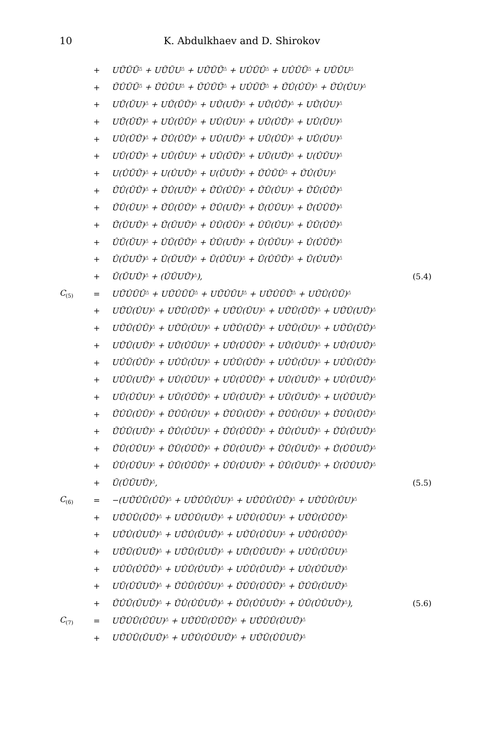10 K. Abdulkhaev and D. Shirokov
| | + | UŨ̂ŨŨ<sup>△</sup> + UŨ̂ŨU<sup>△</sup> + UŨ̂ŨŨ̂<sup>△</sup> + UÛŨÛ<sup>△</sup> + UÛŨŨ<sup>△</sup> + UŨŨU<sup>△</sup> | |
| | + | Ũ̂ÛŨŨ<sup>△</sup> + Ũ̂ÛŨU<sup>△</sup> + Ũ̂ÛŨŨ̂<sup>△</sup> + UÛŨŨ̂<sup>△</sup> + Ũ̂Û(ÛŨ)<sup>△</sup> + Ũ̂Û(ÛU)<sup>△</sup> | |
| | + | UŨ̂(ŨU)<sup>△</sup> + UŨ̂(ŨŨ̂)<sup>△</sup> + UŨ̂(UŨ̂)<sup>△</sup> + UŨ̂(ÛŨ̂)<sup>△</sup> + UŨ̂(ÛU)<sup>△</sup> | |
| | + | UŨ̂(ÛŨ̂)<sup>△</sup> + UÛ(ÛŨ)<sup>△</sup> + UÛ(ÛU)<sup>△</sup> + UÛ(ÛŨ̂)<sup>△</sup> + UÛ(ŨU)<sup>△</sup> | |
| | + | UÛ(ŨŨ̂)<sup>△</sup> + Ũ̂Û(ÛŨ̂)<sup>△</sup> + UÛ(UŨ̂)<sup>△</sup> + UŨ(ÛŨ)<sup>△</sup> + UŨ(ÛU)<sup>△</sup> | |
| | + | UŨ(ÛŨ̂)<sup>△</sup> + UŨ(ŨU)<sup>△</sup> + UŨ(ŨŨ̂)<sup>△</sup> + UŨ(UŨ̂)<sup>△</sup> + U(ÛŨU)<sup>△</sup> | |
| | + | U(ÛŨŨ̂)<sup>△</sup> + U(ÛUŨ̂)<sup>△</sup> + U(ŨUŨ̂)<sup>△</sup> + Ũ̂ÛŨÛ<sup>△</sup> + Ũ̂Û(ŨU)<sup>△</sup> | |
| | + | Ũ̂Û(ŨŨ̂)<sup>△</sup> + Ũ̂Û(UŨ̂)<sup>△</sup> + Ũ̂Ũ(ÛŨ)<sup>△</sup> + Ũ̂Ũ(ÛU)<sup>△</sup> + Ũ̂Ũ(ÛŨ̂)<sup>△</sup> | |
| | + | Ũ̂Ũ(ŨU)<sup>△</sup> + Ũ̂Ũ(ŨŨ̂)<sup>△</sup> + Ũ̂Ũ(UŨ̂)<sup>△</sup> + Ũ̂(ÛŨU)<sup>△</sup> + Ũ̂(ÛŨŨ̂)<sup>△</sup> | |
| | + | Ũ̂(ÛUŨ̂)<sup>△</sup> + Ũ̂(ŨUŨ̂)<sup>△</sup> + ÛŨ(ÛŨ)<sup>△</sup> + ÛŨ(ÛU)<sup>△</sup> + ÛŨ(ÛŨ̂)<sup>△</sup> | |
| | + | ÛŨ(ŨU)<sup>△</sup> + ÛŨ(ŨŨ̂)<sup>△</sup> + ÛŨ(UŨ̂)<sup>△</sup> + Û(ÛŨU)<sup>△</sup> + Û(ÛŨŨ̂)<sup>△</sup> | |
| | + | Û(ÛUŨ̂)<sup>△</sup> + Û(ŨUŨ̂)<sup>△</sup> + Ũ(ÛŨU)<sup>△</sup> + Ũ(ÛŨŨ̂)<sup>△</sup> + Ũ(ÛUŨ̂)<sup>△</sup> | |
| | + | Ũ(ŨUŨ̂)<sup>△</sup> + (ÛŨUŨ̂)<sup>△</sup>), | (5.4) |
| C<sub>(5)</sub> | = | UŨ̂ÛŨÛ<sup>△</sup> + UŨ̂ÛŨŨ<sup>△</sup> + UŨ̂ÛŨU<sup>△</sup> + UŨ̂ÛŨŨ̂<sup>△</sup> + UŨ̂Û(ÛŨ)<sup>△</sup> | |
| | + | UŨ̂Û(ÛU)<sup>△</sup> + UŨ̂Û(ÛŨ̂)<sup>△</sup> + UŨ̂Û(ŨU)<sup>△</sup> + UŨ̂Û(ŨŨ̂)<sup>△</sup> + UŨ̂Û(UŨ̂)<sup>△</sup> | |
| | + | UŨ̂Ũ(ÛŨ)<sup>△</sup> + UŨ̂Ũ(ÛU)<sup>△</sup> + UŨ̂Ũ(ÛŨ̂)<sup>△</sup> + UŨ̂Ũ(ŨU)<sup>△</sup> + UŨ̂Ũ(ŨŨ̂)<sup>△</sup> | |
| | + | UŨ̂Ũ(UŨ̂)<sup>△</sup> + UŨ̂(ÛŨU)<sup>△</sup> + UŨ̂(ÛŨŨ̂)<sup>△</sup> + UŨ̂(ÛUŨ̂)<sup>△</sup> + UŨ̂(ŨUŨ̂)<sup>△</sup> | |
| | + | UÛŨ(ÛŨ)<sup>△</sup> + UÛŨ(ÛU)<sup>△</sup> + UÛŨ(ÛŨ̂)<sup>△</sup> + UÛŨ(ŨU)<sup>△</sup> + UÛŨ(ŨŨ̂)<sup>△</sup> | |
| | + | UÛŨ(UŨ̂)<sup>△</sup> + UÛ(ÛŨU)<sup>△</sup> + UÛ(ÛŨŨ̂)<sup>△</sup> + UÛ(ÛUŨ̂)<sup>△</sup> + UÛ(ŨUŨ̂)<sup>△</sup> | |
| | + | UŨ(ÛŨU)<sup>△</sup> + UŨ(ÛŨŨ̂)<sup>△</sup> + UŨ(ÛUŨ̂)<sup>△</sup> + UŨ(ŨUŨ̂)<sup>△</sup> + U(ÛŨUŨ̂)<sup>△</sup> | |
| | + | Ũ̂ÛŨ(ÛŨ)<sup>△</sup> + Ũ̂ÛŨ(ÛU)<sup>△</sup> + Ũ̂ÛŨ(ÛŨ̂)<sup>△</sup> + Ũ̂ÛŨ(ŨU)<sup>△</sup> + Ũ̂ÛŨ(ŨŨ̂)<sup>△</sup> | |
| | + | Ũ̂ÛŨ(UŨ̂)<sup>△</sup> + Ũ̂Û(ÛŨU)<sup>△</sup> + Ũ̂Û(ÛŨŨ̂)<sup>△</sup> + Ũ̂Û(ÛUŨ̂)<sup>△</sup> + Ũ̂Û(ŨUŨ̂)<sup>△</sup> | |
| | + | Ũ̂Ũ(ÛŨU)<sup>△</sup> + Ũ̂Ũ(ÛŨŨ̂)<sup>△</sup> + Ũ̂Ũ(ÛUŨ̂)<sup>△</sup> + Ũ̂Ũ(ŨUŨ̂)<sup>△</sup> + Ũ̂(ÛŨUŨ̂)<sup>△</sup> | |
| | + | ÛŨ(ÛŨU)<sup>△</sup> + ÛŨ(ÛŨŨ̂)<sup>△</sup> + ÛŨ(ÛUŨ̂)<sup>△</sup> + ÛŨ(ŨUŨ̂)<sup>△</sup> + Û(ÛŨUŨ̂)<sup>△</sup> | |
| | + | Ũ(ÛŨUŨ̂)<sup>△</sup>, | (5.5) |
| C<sub>(6)</sub> | = | −(UŨ̂ÛŨ(ÛŨ)<sup>△</sup> + UŨ̂ÛŨ(ÛU)<sup>△</sup> + UŨ̂ÛŨ(ÛŨ̂)<sup>△</sup> + UŨ̂ÛŨ(ŨU)<sup>△</sup> | |
| | + | UŨ̂ÛŨ(ŨŨ̂)<sup>△</sup> + UŨ̂ÛŨ(UŨ̂)<sup>△</sup> + UŨ̂Û(ÛŨU)<sup>△</sup> + UŨ̂Û(ÛŨŨ̂)<sup>△</sup> | |
| | + | UŨ̂Û(ÛUŨ̂)<sup>△</sup> + UŨ̂Û(ŨUŨ̂)<sup>△</sup> + UŨ̂Ũ(ÛŨU)<sup>△</sup> + UŨ̂Ũ(ÛŨŨ̂)<sup>△</sup> | |
| | + | UŨ̂Ũ(ÛUŨ̂)<sup>△</sup> + UŨ̂Ũ(ŨUŨ̂)<sup>△</sup> + UŨ̂(ÛŨUŨ̂)<sup>△</sup> + UÛŨ(ÛŨU)<sup>△</sup> | |
| | + | UÛŨ(ÛŨŨ̂)<sup>△</sup> + UÛŨ(ÛUŨ̂)<sup>△</sup> + UÛŨ(ŨUŨ̂)<sup>△</sup> + UÛ(ÛŨUŨ̂)<sup>△</sup> | |
| | + | UŨ(ÛŨUŨ̂)<sup>△</sup> + Ũ̂ÛŨ(ÛŨU)<sup>△</sup> + Ũ̂ÛŨ(ÛŨŨ̂)<sup>△</sup> + Ũ̂ÛŨ(ÛUŨ̂)<sup>△</sup> | |
| | + | Ũ̂ÛŨ(ŨUŨ̂)<sup>△</sup> + Ũ̂Û(ÛŨUŨ̂)<sup>△</sup> + Ũ̂Ũ(ÛŨUŨ̂)<sup>△</sup> + ÛŨ(ÛŨUŨ̂)<sup>△</sup>), | (5.6) |
| C<sub>(7)</sub> | = | UŨ̂ÛŨ(ÛŨU)<sup>△</sup> + UŨ̂ÛŨ(ÛŨŨ̂)<sup>△</sup> + UŨ̂ÛŨ(ÛUŨ̂)<sup>△</sup> | |
| | + | UŨ̂ÛŨ(ŨUŨ̂)<sup>△</sup> + UŨ̂Û(ÛŨUŨ̂)<sup>△</sup> + UŨ̂Ũ(ÛŨUŨ̂)<sup>△</sup> | |